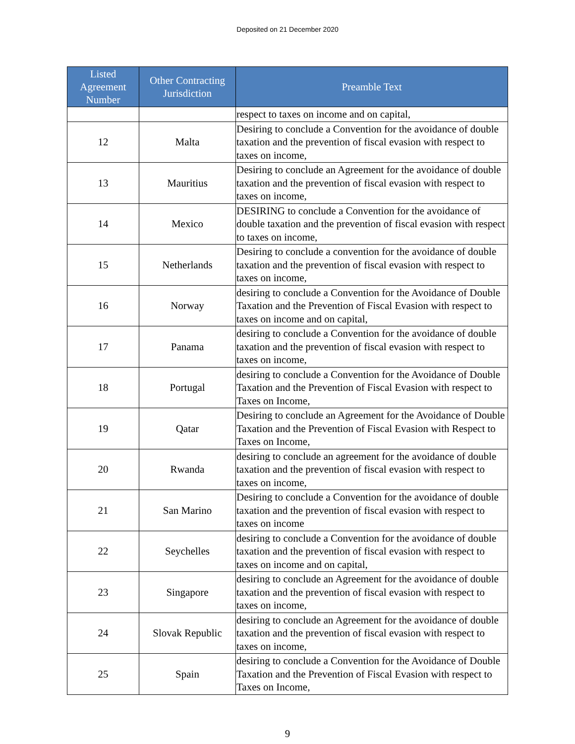Deposited on 21 December 2020
| Listed Agreement Number | Other Contracting Jurisdiction | Preamble Text |
| --- | --- | --- |
| | | respect to taxes on income and on capital, |
| 12 | Malta | Desiring to conclude a Convention for the avoidance of double taxation and the prevention of fiscal evasion with respect to taxes on income, |
| 13 | Mauritius | Desiring to conclude an Agreement for the avoidance of double taxation and the prevention of fiscal evasion with respect to taxes on income, |
| 14 | Mexico | DESIRING to conclude a Convention for the avoidance of double taxation and the prevention of fiscal evasion with respect to taxes on income, |
| 15 | Netherlands | Desiring to conclude a convention for the avoidance of double taxation and the prevention of fiscal evasion with respect to taxes on income, |
| 16 | Norway | desiring to conclude a Convention for the Avoidance of Double Taxation and the Prevention of Fiscal Evasion with respect to taxes on income and on capital, |
| 17 | Panama | desiring to conclude a Convention for the avoidance of double taxation and the prevention of fiscal evasion with respect to taxes on income, |
| 18 | Portugal | desiring to conclude a Convention for the Avoidance of Double Taxation and the Prevention of Fiscal Evasion with respect to Taxes on Income, |
| 19 | Qatar | Desiring to conclude an Agreement for the Avoidance of Double Taxation and the Prevention of Fiscal Evasion with Respect to Taxes on Income, |
| 20 | Rwanda | desiring to conclude an agreement for the avoidance of double taxation and the prevention of fiscal evasion with respect to taxes on income, |
| 21 | San Marino | Desiring to conclude a Convention for the avoidance of double taxation and the prevention of fiscal evasion with respect to taxes on income |
| 22 | Seychelles | desiring to conclude a Convention for the avoidance of double taxation and the prevention of fiscal evasion with respect to taxes on income and on capital, |
| 23 | Singapore | desiring to conclude an Agreement for the avoidance of double taxation and the prevention of fiscal evasion with respect to taxes on income, |
| 24 | Slovak Republic | desiring to conclude an Agreement for the avoidance of double taxation and the prevention of fiscal evasion with respect to taxes on income, |
| 25 | Spain | desiring to conclude a Convention for the Avoidance of Double Taxation and the Prevention of Fiscal Evasion with respect to Taxes on Income, |
9